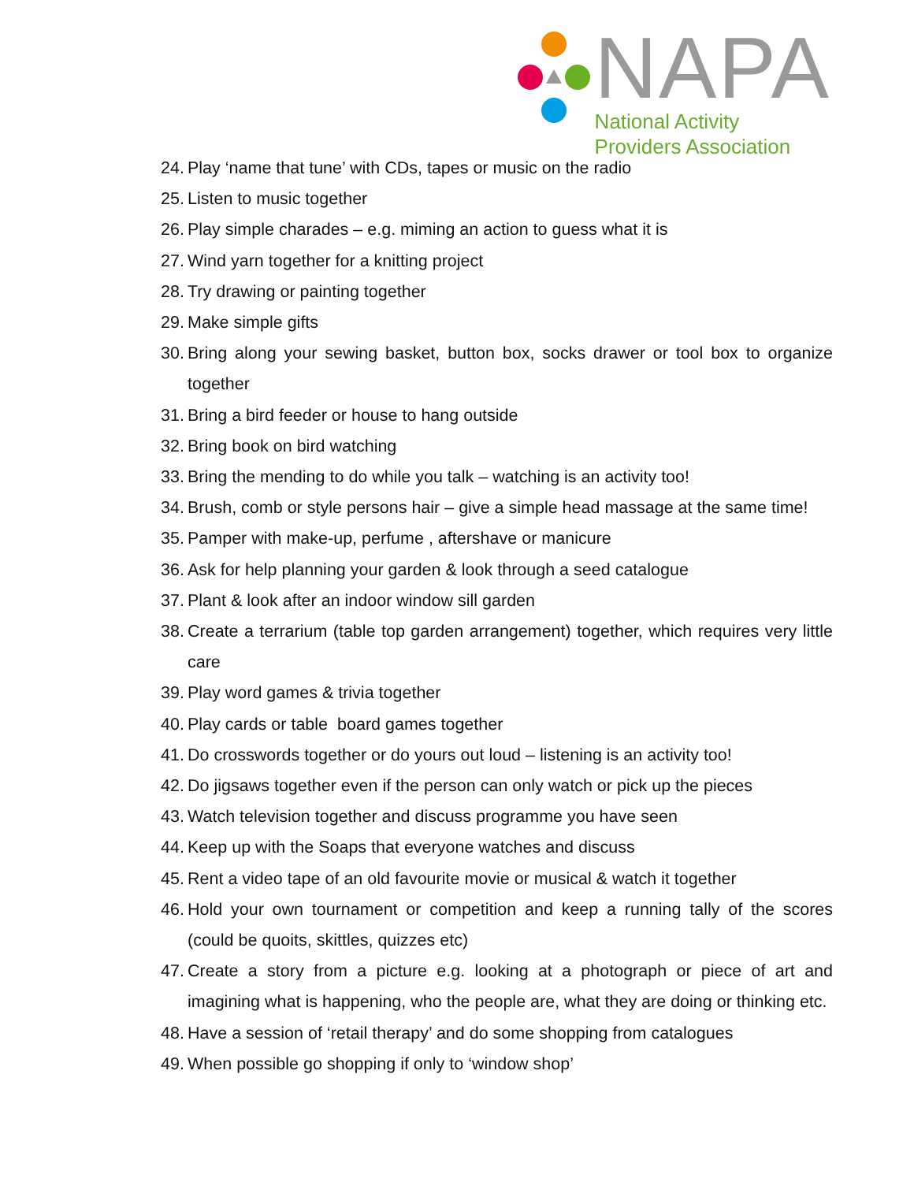NAPA
National Activity
Providers Association
24. Play ‘name that tune’ with CDs, tapes or music on the radio
25. Listen to music together
26. Play simple charades – e.g. miming an action to guess what it is
27. Wind yarn together for a knitting project
28. Try drawing or painting together
29. Make simple gifts
30. Bring along your sewing basket, button box, socks drawer or tool box to organize together
31. Bring a bird feeder or house to hang outside
32. Bring book on bird watching
33. Bring the mending to do while you talk – watching is an activity too!
34. Brush, comb or style persons hair – give a simple head massage at the same time!
35. Pamper with make-up, perfume , aftershave or manicure
36. Ask for help planning your garden & look through a seed catalogue
37. Plant & look after an indoor window sill garden
38. Create a terrarium (table top garden arrangement) together, which requires very little care
39. Play word games & trivia together
40. Play cards or table board games together
41. Do crosswords together or do yours out loud – listening is an activity too!
42. Do jigsaws together even if the person can only watch or pick up the pieces
43. Watch television together and discuss programme you have seen
44. Keep up with the Soaps that everyone watches and discuss
45. Rent a video tape of an old favourite movie or musical & watch it together
46. Hold your own tournament or competition and keep a running tally of the scores (could be quoits, skittles, quizzes etc)
47. Create a story from a picture e.g. looking at a photograph or piece of art and imagining what is happening, who the people are, what they are doing or thinking etc.
48. Have a session of ‘retail therapy’ and do some shopping from catalogues
49. When possible go shopping if only to ‘window shop’